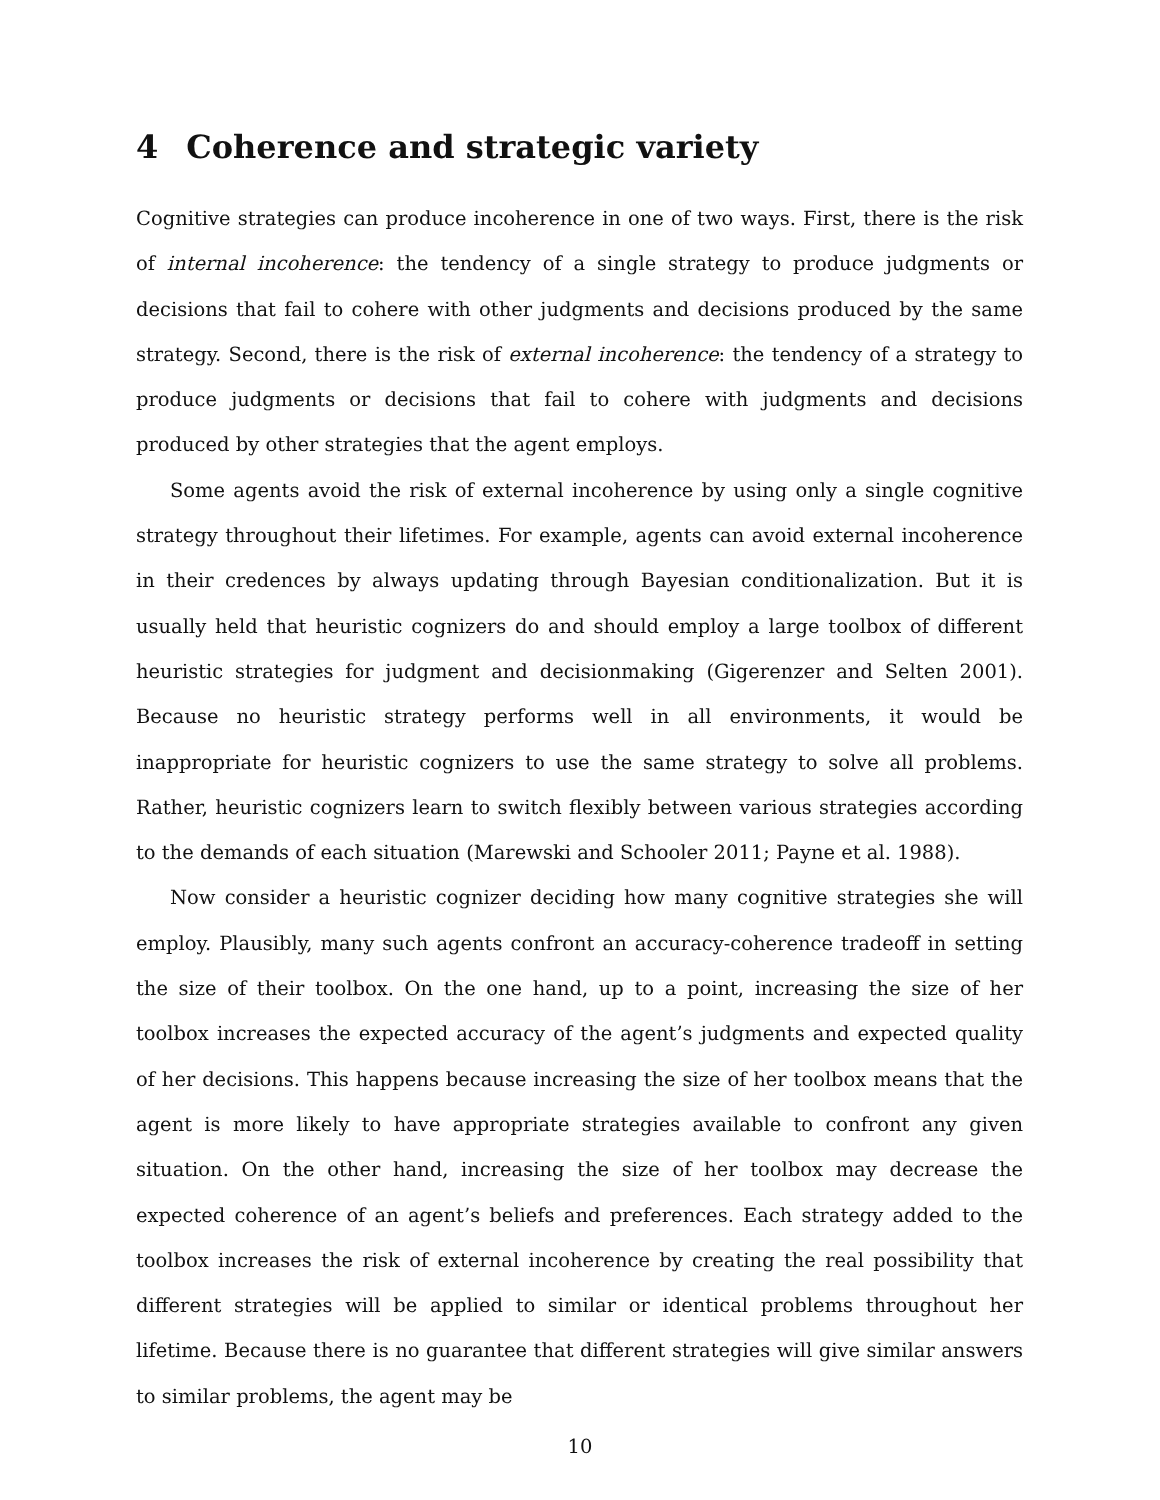4 Coherence and strategic variety
Cognitive strategies can produce incoherence in one of two ways. First, there is the risk of internal incoherence: the tendency of a single strategy to produce judgments or decisions that fail to cohere with other judgments and decisions produced by the same strategy. Second, there is the risk of external incoherence: the tendency of a strategy to produce judgments or decisions that fail to cohere with judgments and decisions produced by other strategies that the agent employs.
Some agents avoid the risk of external incoherence by using only a single cognitive strategy throughout their lifetimes. For example, agents can avoid external incoherence in their credences by always updating through Bayesian conditionalization. But it is usually held that heuristic cognizers do and should employ a large toolbox of different heuristic strategies for judgment and decisionmaking (Gigerenzer and Selten 2001). Because no heuristic strategy performs well in all environments, it would be inappropriate for heuristic cognizers to use the same strategy to solve all problems. Rather, heuristic cognizers learn to switch flexibly between various strategies according to the demands of each situation (Marewski and Schooler 2011; Payne et al. 1988).
Now consider a heuristic cognizer deciding how many cognitive strategies she will employ. Plausibly, many such agents confront an accuracy-coherence tradeoff in setting the size of their toolbox. On the one hand, up to a point, increasing the size of her toolbox increases the expected accuracy of the agent’s judgments and expected quality of her decisions. This happens because increasing the size of her toolbox means that the agent is more likely to have appropriate strategies available to confront any given situation. On the other hand, increasing the size of her toolbox may decrease the expected coherence of an agent’s beliefs and preferences. Each strategy added to the toolbox increases the risk of external incoherence by creating the real possibility that different strategies will be applied to similar or identical problems throughout her lifetime. Because there is no guarantee that different strategies will give similar answers to similar problems, the agent may be
10